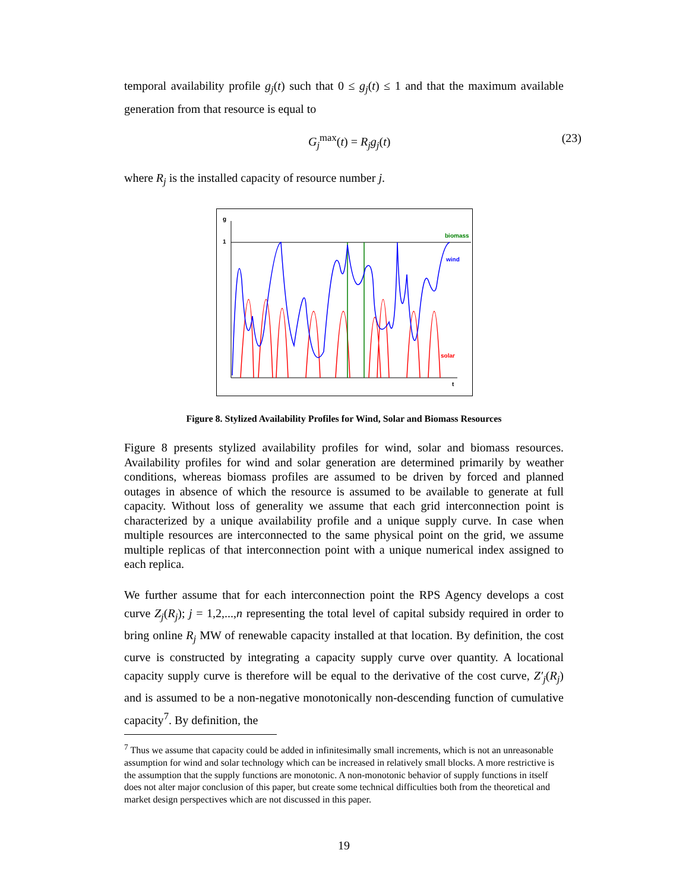temporal availability profile g<sub>j</sub>(t) such that 0 ≤ g<sub>j</sub>(t) ≤ 1 and that the maximum available generation from that resource is equal to
G<sub>j</sub><sup>max</sup>(t) = R<sub>j</sub>g<sub>j</sub>(t) (23)
where R<sub>j</sub> is the installed capacity of resource number j.
g
1
t
biomass
wind
solar
Figure 8. Stylized Availability Profiles for Wind, Solar and Biomass Resources
Figure 8 presents stylized availability profiles for wind, solar and biomass resources. Availability profiles for wind and solar generation are determined primarily by weather conditions, whereas biomass profiles are assumed to be driven by forced and planned outages in absence of which the resource is assumed to be available to generate at full capacity. Without loss of generality we assume that each grid interconnection point is characterized by a unique availability profile and a unique supply curve. In case when multiple resources are interconnected to the same physical point on the grid, we assume multiple replicas of that interconnection point with a unique numerical index assigned to each replica.
We further assume that for each interconnection point the RPS Agency develops a cost curve Z<sub>j</sub>(R<sub>j</sub>); j = 1,2,...,n representing the total level of capital subsidy required in order to bring online R<sub>j</sub> MW of renewable capacity installed at that location. By definition, the cost curve is constructed by integrating a capacity supply curve over quantity. A locational capacity supply curve is therefore will be equal to the derivative of the cost curve, Z′<sub>j</sub>(R<sub>j</sub>) and is assumed to be a non-negative monotonically non-descending function of cumulative capacity<sup>7</sup>. By definition, the
<sup>7</sup> Thus we assume that capacity could be added in infinitesimally small increments, which is not an unreasonable assumption for wind and solar technology which can be increased in relatively small blocks. A more restrictive is the assumption that the supply functions are monotonic. A non-monotonic behavior of supply functions in itself does not alter major conclusion of this paper, but create some technical difficulties both from the theoretical and market design perspectives which are not discussed in this paper.
19